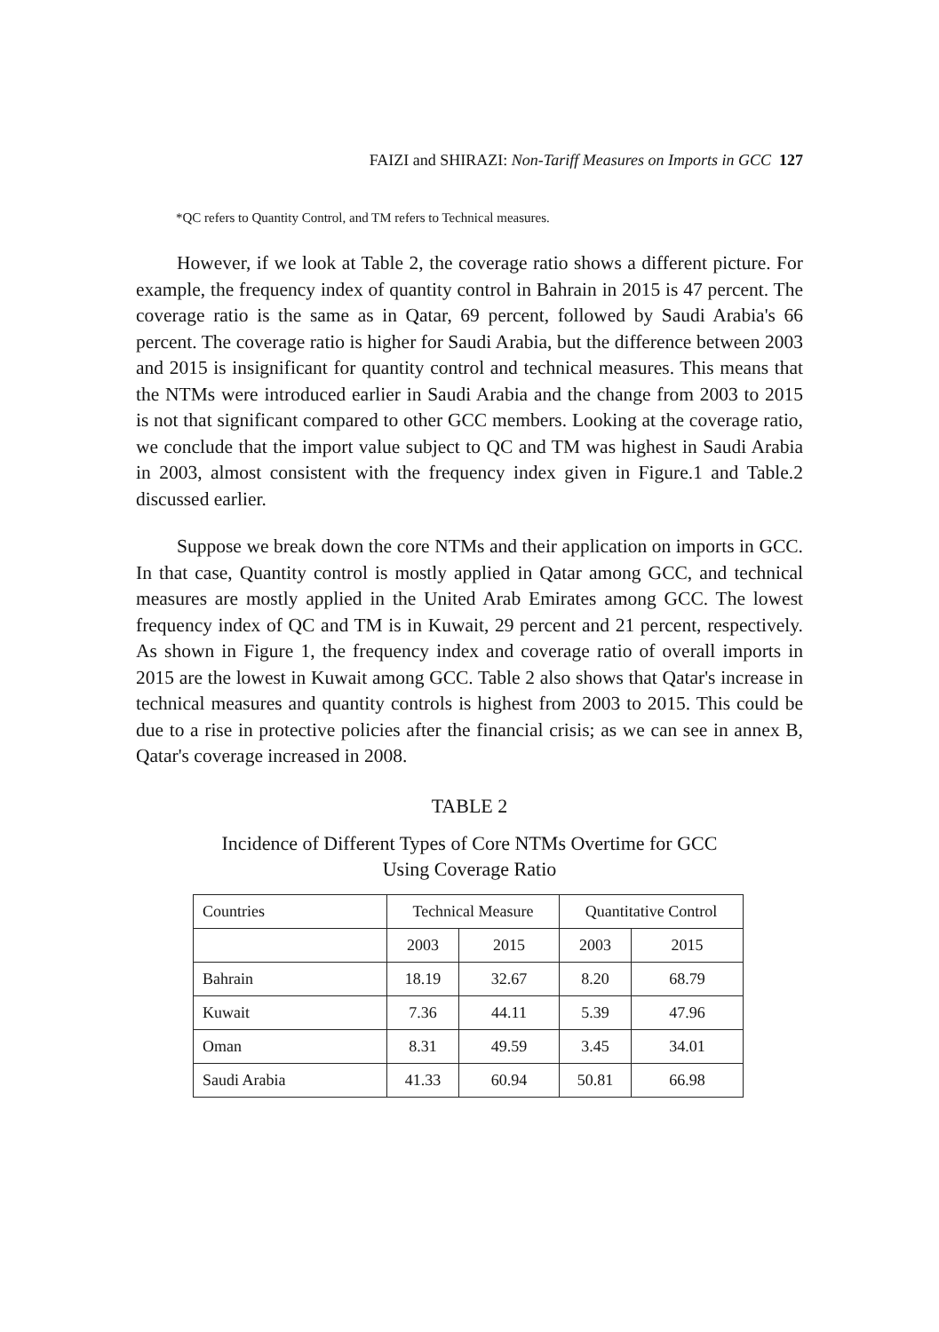FAIZI and SHIRAZI: Non-Tariff Measures on Imports in GCC 127
*QC refers to Quantity Control, and TM refers to Technical measures.
However, if we look at Table 2, the coverage ratio shows a different picture. For example, the frequency index of quantity control in Bahrain in 2015 is 47 percent. The coverage ratio is the same as in Qatar, 69 percent, followed by Saudi Arabia's 66 percent. The coverage ratio is higher for Saudi Arabia, but the difference between 2003 and 2015 is insignificant for quantity control and technical measures. This means that the NTMs were introduced earlier in Saudi Arabia and the change from 2003 to 2015 is not that significant compared to other GCC members. Looking at the coverage ratio, we conclude that the import value subject to QC and TM was highest in Saudi Arabia in 2003, almost consistent with the frequency index given in Figure.1 and Table.2 discussed earlier.
Suppose we break down the core NTMs and their application on imports in GCC. In that case, Quantity control is mostly applied in Qatar among GCC, and technical measures are mostly applied in the United Arab Emirates among GCC. The lowest frequency index of QC and TM is in Kuwait, 29 percent and 21 percent, respectively. As shown in Figure 1, the frequency index and coverage ratio of overall imports in 2015 are the lowest in Kuwait among GCC. Table 2 also shows that Qatar's increase in technical measures and quantity controls is highest from 2003 to 2015. This could be due to a rise in protective policies after the financial crisis; as we can see in annex B, Qatar's coverage increased in 2008.
TABLE 2
Incidence of Different Types of Core NTMs Overtime for GCC
Using Coverage Ratio
| Countries | Technical Measure | | Quantitative Control | |
| | 2003 | 2015 | 2003 | 2015 |
| Bahrain | 18.19 | 32.67 | 8.20 | 68.79 |
| Kuwait | 7.36 | 44.11 | 5.39 | 47.96 |
| Oman | 8.31 | 49.59 | 3.45 | 34.01 |
| Saudi Arabia | 41.33 | 60.94 | 50.81 | 66.98 |